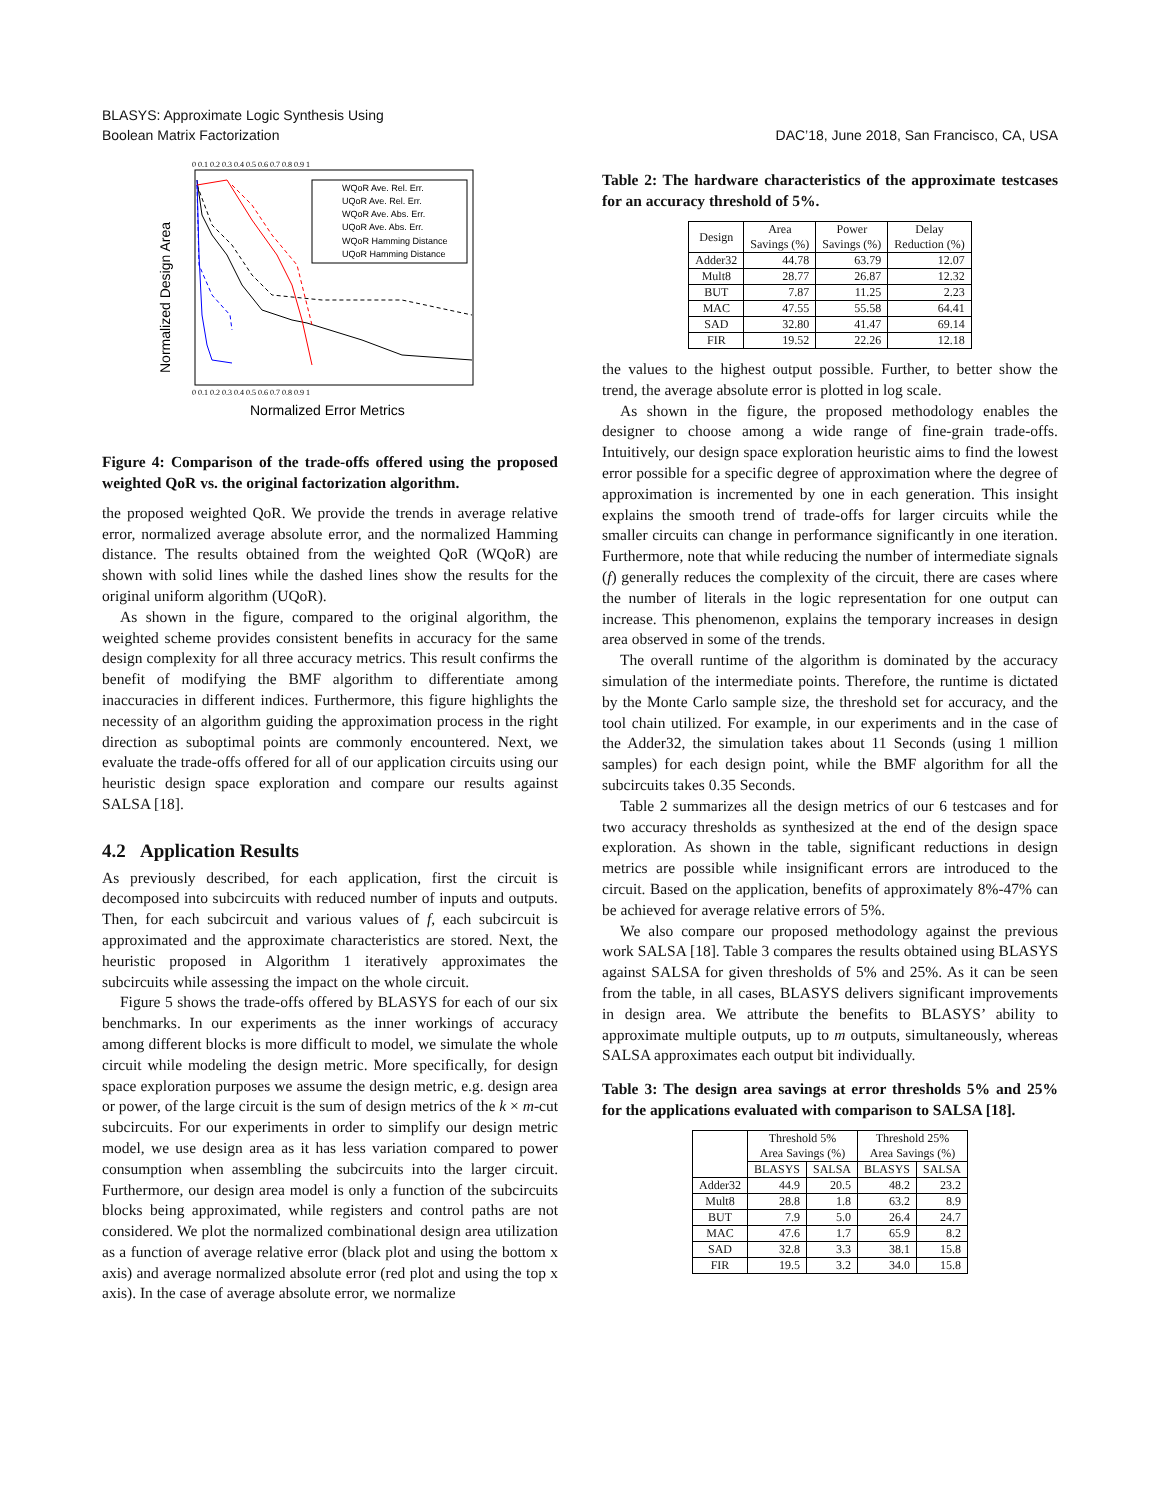BLASYS: Approximate Logic Synthesis Using
Boolean Matrix Factorization
DAC’18, June 2018, San Francisco, CA, USA
Normalized Design Area
Normalized Error Metrics
0 0.1 0.2 0.3 0.4 0.5 0.6 0.7 0.8 0.9 1
0 0.1 0.2 0.3 0.4 0.5 0.6 0.7 0.8 0.9 1
WQoR Ave. Rel. Err.
UQoR Ave. Rel. Err.
WQoR Ave. Abs. Err.
UQoR Ave. Abs. Err.
WQoR Hamming Distance
UQoR Hamming Distance
Figure 4: Comparison of the trade-offs offered using the proposed weighted QoR vs. the original factorization algorithm.
the proposed weighted QoR. We provide the trends in average relative error, normalized average absolute error, and the normalized Hamming distance. The results obtained from the weighted QoR (WQoR) are shown with solid lines while the dashed lines show the results for the original uniform algorithm (UQoR).
As shown in the figure, compared to the original algorithm, the weighted scheme provides consistent benefits in accuracy for the same design complexity for all three accuracy metrics. This result confirms the benefit of modifying the BMF algorithm to differentiate among inaccuracies in different indices. Furthermore, this figure highlights the necessity of an algorithm guiding the approximation process in the right direction as suboptimal points are commonly encountered. Next, we evaluate the trade-offs offered for all of our application circuits using our heuristic design space exploration and compare our results against SALSA [18].
4.2 Application Results
As previously described, for each application, first the circuit is decomposed into subcircuits with reduced number of inputs and outputs. Then, for each subcircuit and various values of f, each subcircuit is approximated and the approximate characteristics are stored. Next, the heuristic proposed in Algorithm 1 iteratively approximates the subcircuits while assessing the impact on the whole circuit.
Figure 5 shows the trade-offs offered by BLASYS for each of our six benchmarks. In our experiments as the inner workings of accuracy among different blocks is more difficult to model, we simulate the whole circuit while modeling the design metric. More specifically, for design space exploration purposes we assume the design metric, e.g. design area or power, of the large circuit is the sum of design metrics of the k × m-cut subcircuits. For our experiments in order to simplify our design metric model, we use design area as it has less variation compared to power consumption when assembling the subcircuits into the larger circuit. Furthermore, our design area model is only a function of the subcircuits blocks being approximated, while registers and control paths are not considered. We plot the normalized combinational design area utilization as a function of average relative error (black plot and using the bottom x axis) and average normalized absolute error (red plot and using the top x axis). In the case of average absolute error, we normalize
Table 2: The hardware characteristics of the approximate testcases for an accuracy threshold of 5%.
| Design | Area Savings (%) | Power Savings (%) | Delay Reduction (%) |
| --- | --- | --- | --- |
| Adder32 | 44.78 | 63.79 | 12.07 |
| Mult8 | 28.77 | 26.87 | 12.32 |
| BUT | 7.87 | 11.25 | 2.23 |
| MAC | 47.55 | 55.58 | 64.41 |
| SAD | 32.80 | 41.47 | 69.14 |
| FIR | 19.52 | 22.26 | 12.18 |
the values to the highest output possible. Further, to better show the trend, the average absolute error is plotted in log scale.
As shown in the figure, the proposed methodology enables the designer to choose among a wide range of fine-grain trade-offs. Intuitively, our design space exploration heuristic aims to find the lowest error possible for a specific degree of approximation where the degree of approximation is incremented by one in each generation. This insight explains the smooth trend of trade-offs for larger circuits while the smaller circuits can change in performance significantly in one iteration. Furthermore, note that while reducing the number of intermediate signals (f) generally reduces the complexity of the circuit, there are cases where the number of literals in the logic representation for one output can increase. This phenomenon, explains the temporary increases in design area observed in some of the trends.
The overall runtime of the algorithm is dominated by the accuracy simulation of the intermediate points. Therefore, the runtime is dictated by the Monte Carlo sample size, the threshold set for accuracy, and the tool chain utilized. For example, in our experiments and in the case of the Adder32, the simulation takes about 11 Seconds (using 1 million samples) for each design point, while the BMF algorithm for all the subcircuits takes 0.35 Seconds.
Table 2 summarizes all the design metrics of our 6 testcases and for two accuracy thresholds as synthesized at the end of the design space exploration. As shown in the table, significant reductions in design metrics are possible while insignificant errors are introduced to the circuit. Based on the application, benefits of approximately 8%-47% can be achieved for average relative errors of 5%.
We also compare our proposed methodology against the previous work SALSA [18]. Table 3 compares the results obtained using BLASYS against SALSA for given thresholds of 5% and 25%. As it can be seen from the table, in all cases, BLASYS delivers significant improvements in design area. We attribute the benefits to BLASYS’ ability to approximate multiple outputs, up to m outputs, simultaneously, whereas SALSA approximates each output bit individually.
Table 3: The design area savings at error thresholds 5% and 25% for the applications evaluated with comparison to SALSA [18].
| | Threshold 5% Area Savings (%) | | Threshold 25% Area Savings (%) | |
| --- | --- | --- | --- | --- |
| | BLASYS | SALSA | BLASYS | SALSA |
| Adder32 | 44.9 | 20.5 | 48.2 | 23.2 |
| Mult8 | 28.8 | 1.8 | 63.2 | 8.9 |
| BUT | 7.9 | 5.0 | 26.4 | 24.7 |
| MAC | 47.6 | 1.7 | 65.9 | 8.2 |
| SAD | 32.8 | 3.3 | 38.1 | 15.8 |
| FIR | 19.5 | 3.2 | 34.0 | 15.8 |